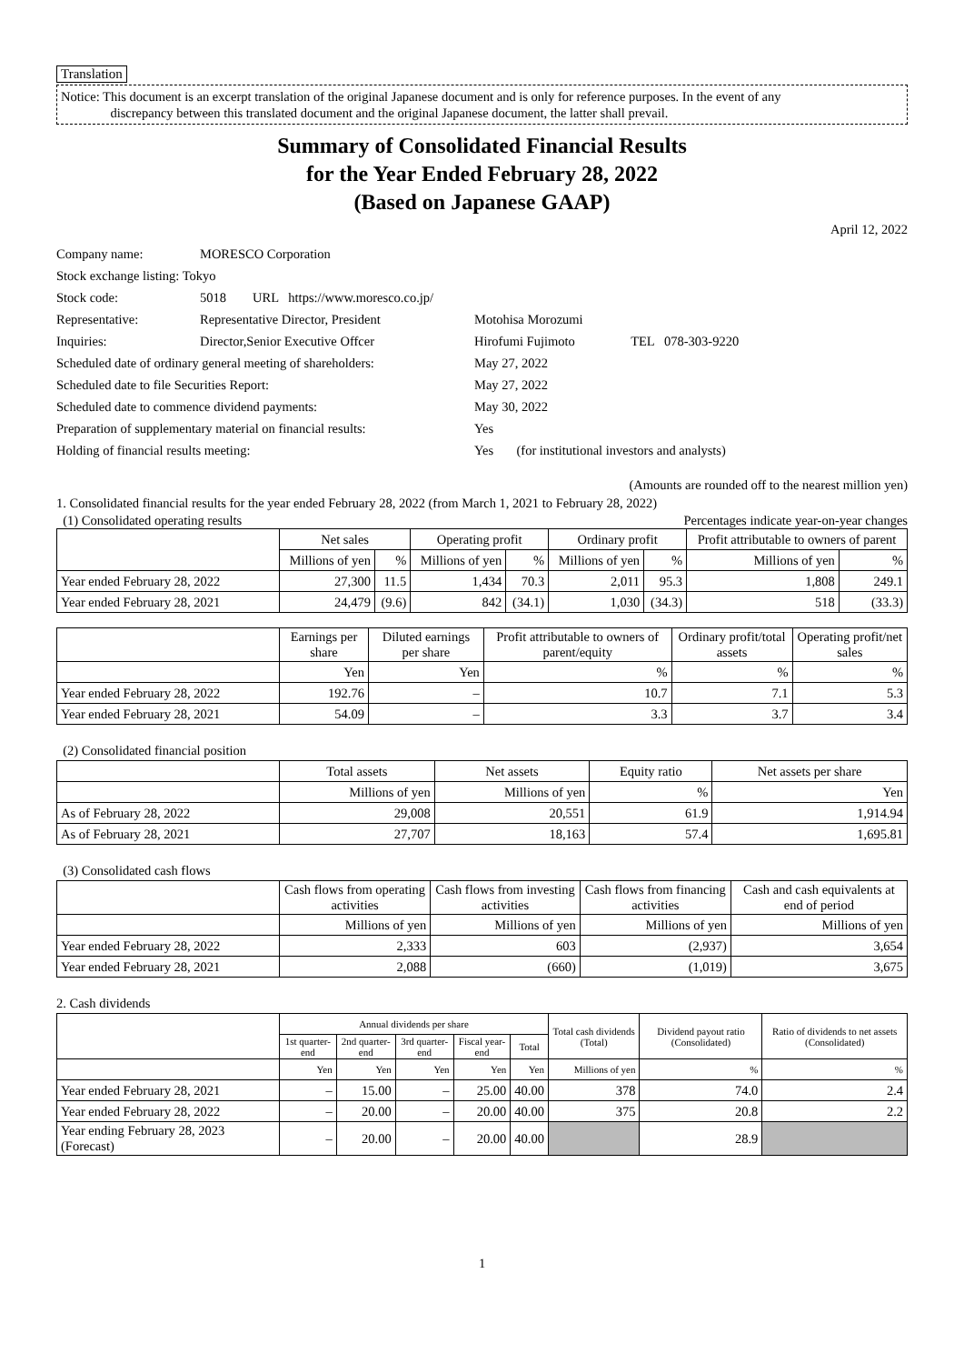Translation
Notice: This document is an excerpt translation of the original Japanese document and is only for reference purposes. In the event of any
discrepancy between this translated document and the original Japanese document, the latter shall prevail.
Summary of Consolidated Financial Results
for the Year Ended February 28, 2022
(Based on Japanese GAAP)
April 12, 2022
| Company name: | MORESCO Corporation | |
| Stock exchange listing: Tokyo | | |
| Stock code: | 5018 URL https://www.moresco.co.jp/ | |
| Representative: | Representative Director, President | Motohisa Morozumi |
| Inquiries: | Director,Senior Executive Offcer | Hirofumi Fujimoto TEL 078-303-9220 |
| Scheduled date of ordinary general meeting of shareholders: | | May 27, 2022 |
| Scheduled date to file Securities Report: | | May 27, 2022 |
| Scheduled date to commence dividend payments: | | May 30, 2022 |
| Preparation of supplementary material on financial results: | | Yes |
| Holding of financial results meeting: | | Yes (for institutional investors and analysts) |
(Amounts are rounded off to the nearest million yen)
1. Consolidated financial results for the year ended February 28, 2022 (from March 1, 2021 to February 28, 2022)
(1) Consolidated operating results Percentages indicate year-on-year changes
| | Net sales | | Operating profit | | Ordinary profit | | Profit attributable to owners of parent | |
| --- | --- | --- | --- | --- | --- | --- | --- | --- |
| | Millions of yen | % | Millions of yen | % | Millions of yen | % | Millions of yen | % |
| Year ended February 28, 2022 | 27,300 | 11.5 | 1,434 | 70.3 | 2,011 | 95.3 | 1,808 | 249.1 |
| Year ended February 28, 2021 | 24,479 | (9.6) | 842 | (34.1) | 1,030 | (34.3) | 518 | (33.3) |
| | Earnings per share | Diluted earnings per share | Profit attributable to owners of parent/equity | Ordinary profit/total assets | Operating profit/net sales |
| --- | --- | --- | --- | --- | --- |
| | Yen | Yen | % | % | % |
| Year ended February 28, 2022 | 192.76 | – | 10.7 | 7.1 | 5.3 |
| Year ended February 28, 2021 | 54.09 | – | 3.3 | 3.7 | 3.4 |
(2) Consolidated financial position
| | Total assets | Net assets | Equity ratio | Net assets per share |
| --- | --- | --- | --- | --- |
| | Millions of yen | Millions of yen | % | Yen |
| As of February 28, 2022 | 29,008 | 20,551 | 61.9 | 1,914.94 |
| As of February 28, 2021 | 27,707 | 18,163 | 57.4 | 1,695.81 |
(3) Consolidated cash flows
| | Cash flows from operating activities | Cash flows from investing activities | Cash flows from financing activities | Cash and cash equivalents at end of period |
| --- | --- | --- | --- | --- |
| | Millions of yen | Millions of yen | Millions of yen | Millions of yen |
| Year ended February 28, 2022 | 2,333 | 603 | (2,937) | 3,654 |
| Year ended February 28, 2021 | 2,088 | (660) | (1,019) | 3,675 |
2. Cash dividends
| | Annual dividends per share | | | | | Total cash dividends (Total) | Dividend payout ratio (Consolidated) | Ratio of dividends to net assets (Consolidated) |
| --- | --- | --- | --- | --- | --- | --- | --- | --- |
| | 1st quarter-end | 2nd quarter-end | 3rd quarter-end | Fiscal year-end | Total | | | |
| | Yen | Yen | Yen | Yen | Yen | Millions of yen | % | % |
| Year ended February 28, 2021 | – | 15.00 | – | 25.00 | 40.00 | 378 | 74.0 | 2.4 |
| Year ended February 28, 2022 | – | 20.00 | – | 20.00 | 40.00 | 375 | 20.8 | 2.2 |
| Year ending February 28, 2023 (Forecast) | – | 20.00 | – | 20.00 | 40.00 | | 28.9 | |
1